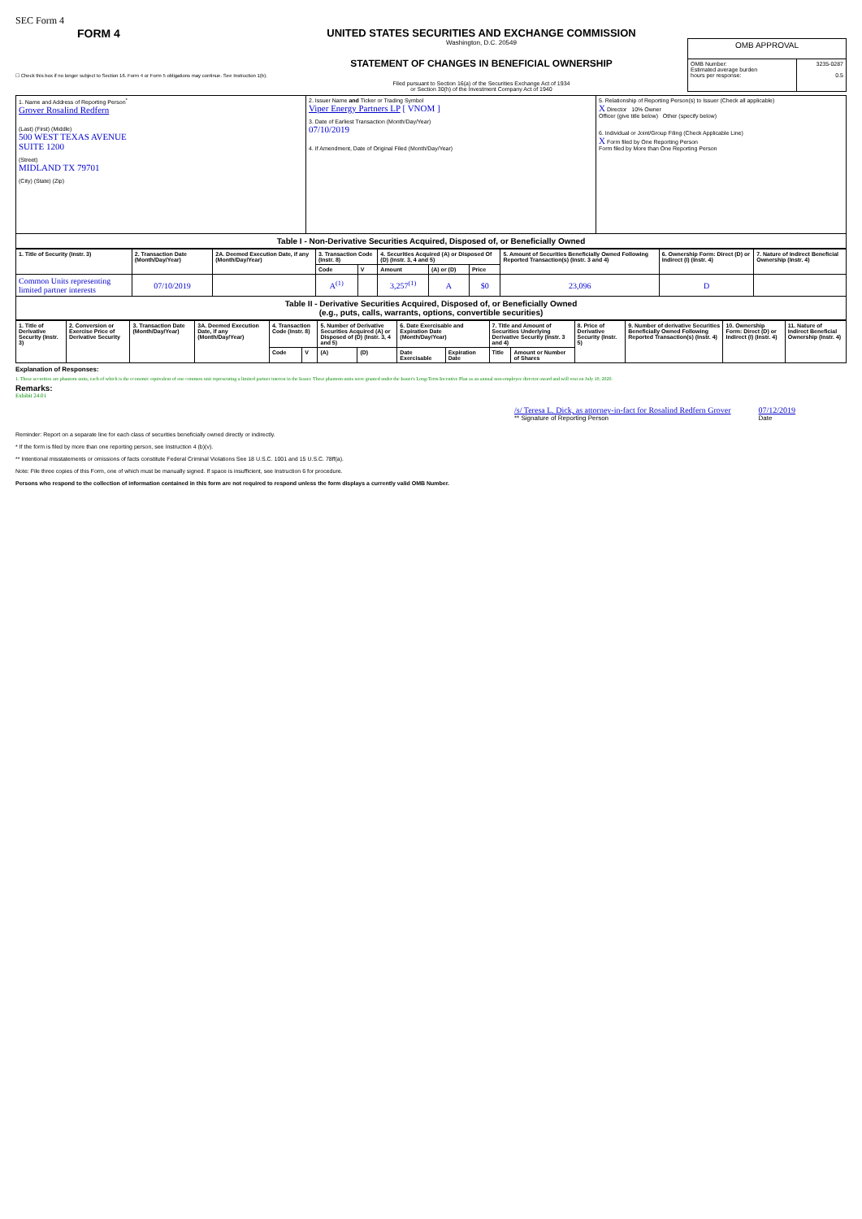SEC Form 4
FORM 4
☐ Check this box if no longer subject to Section 16. Form 4 or Form 5 obligations may continue. See Instruction 1(b).
UNITED STATES SECURITIES AND EXCHANGE COMMISSION
Washington, D.C. 20549
STATEMENT OF CHANGES IN BENEFICIAL OWNERSHIP
Filed pursuant to Section 16(a) of the Securities Exchange Act of 1934
or Section 30(h) of the Investment Company Act of 1940
| OMB APPROVAL | |
| OMB Number: Estimated average burden hours per response: | 3235-0287 0.5 |
| 1. Name and Address of Reporting Person<sup>*</sup> Grover Rosalind Redfern (Last) (First) (Middle) 500 WEST TEXAS AVENUE SUITE 1200 (Street) MIDLAND TX 79701 (City) (State) (Zip) | 2. Issuer Name and Ticker or Trading Symbol Viper Energy Partners LP [ VNOM ] 3. Date of Earliest Transaction (Month/Day/Year) 07/10/2019 4. If Amendment, Date of Original Filed (Month/Day/Year) | 5. Relationship of Reporting Person(s) to Issuer (Check all applicable) X Director 10% Owner Officer (give title below) Other (specify below) 6. Individual or Joint/Group Filing (Check Applicable Line) X Form filed by One Reporting Person Form filed by More than One Reporting Person |
Table I - Non-Derivative Securities Acquired, Disposed of, or Beneficially Owned
| 1. Title of Security (Instr. 3) | 2. Transaction Date (Month/Day/Year) | 2A. Deemed Execution Date, if any (Month/Day/Year) | 3. Transaction Code (Instr. 8) | | 4. Securities Acquired (A) or Disposed Of (D) (Instr. 3, 4 and 5) | | | 5. Amount of Securities Beneficially Owned Following Reported Transaction(s) (Instr. 3 and 4) | 6. Ownership Form: Direct (D) or Indirect (I) (Instr. 4) | 7. Nature of Indirect Beneficial Ownership (Instr. 4) |
| --- | --- | --- | --- | --- | --- | --- | --- | --- | --- | --- |
| | | | Code | V | Amount | (A) or (D) | Price | | | |
| Common Units representing limited partner interests | 07/10/2019 | | A<sup>(1)</sup> | | 3,257<sup>(1)</sup> | A | $0 | 23,096 | D | |
Table II - Derivative Securities Acquired, Disposed of, or Beneficially Owned
(e.g., puts, calls, warrants, options, convertible securities)
| 1. Title of Derivative Security (Instr. 3) | 2. Conversion or Exercise Price of Derivative Security | 3. Transaction Date (Month/Day/Year) | 3A. Deemed Execution Date, if any (Month/Day/Year) | 4. Transaction Code (Instr. 8) | | 5. Number of Derivative Securities Acquired (A) or Disposed of (D) (Instr. 3, 4 and 5) | | 6. Date Exercisable and Expiration Date (Month/Day/Year) | | 7. Title and Amount of Securities Underlying Derivative Security (Instr. 3 and 4) | | 8. Price of Derivative Security (Instr. 5) | 9. Number of derivative Securities Beneficially Owned Following Reported Transaction(s) (Instr. 4) | 10. Ownership Form: Direct (D) or Indirect (I) (Instr. 4) | 11. Nature of Indirect Beneficial Ownership (Instr. 4) |
| --- | --- | --- | --- | --- | --- | --- | --- | --- | --- | --- | --- | --- | --- | --- | --- |
| | | | | Code | V | (A) | (D) | Date Exercisable | Expiration Date | Title | Amount or Number of Shares | | | | |
Explanation of Responses:
1. These securities are phantom units, each of which is the economic equivalent of one common unit representing a limited partner interest in the Issuer. These phantom units were granted under the Issuer's Long-Term Incentive Plan as an annual non-employee director award and will vest on July 10, 2020.
Remarks:
Exhibit 24.01
/s/ Teresa L. Dick, as attorney-in-fact for Rosalind Redfern Grover
** Signature of Reporting Person
07/12/2019
Date
Reminder: Report on a separate line for each class of securities beneficially owned directly or indirectly.
* If the form is filed by more than one reporting person, see Instruction 4 (b)(v).
** Intentional misstatements or omissions of facts constitute Federal Criminal Violations See 18 U.S.C. 1001 and 15 U.S.C. 78ff(a).
Note: File three copies of this Form, one of which must be manually signed. If space is insufficient, see Instruction 6 for procedure.
Persons who respond to the collection of information contained in this form are not required to respond unless the form displays a currently valid OMB Number.